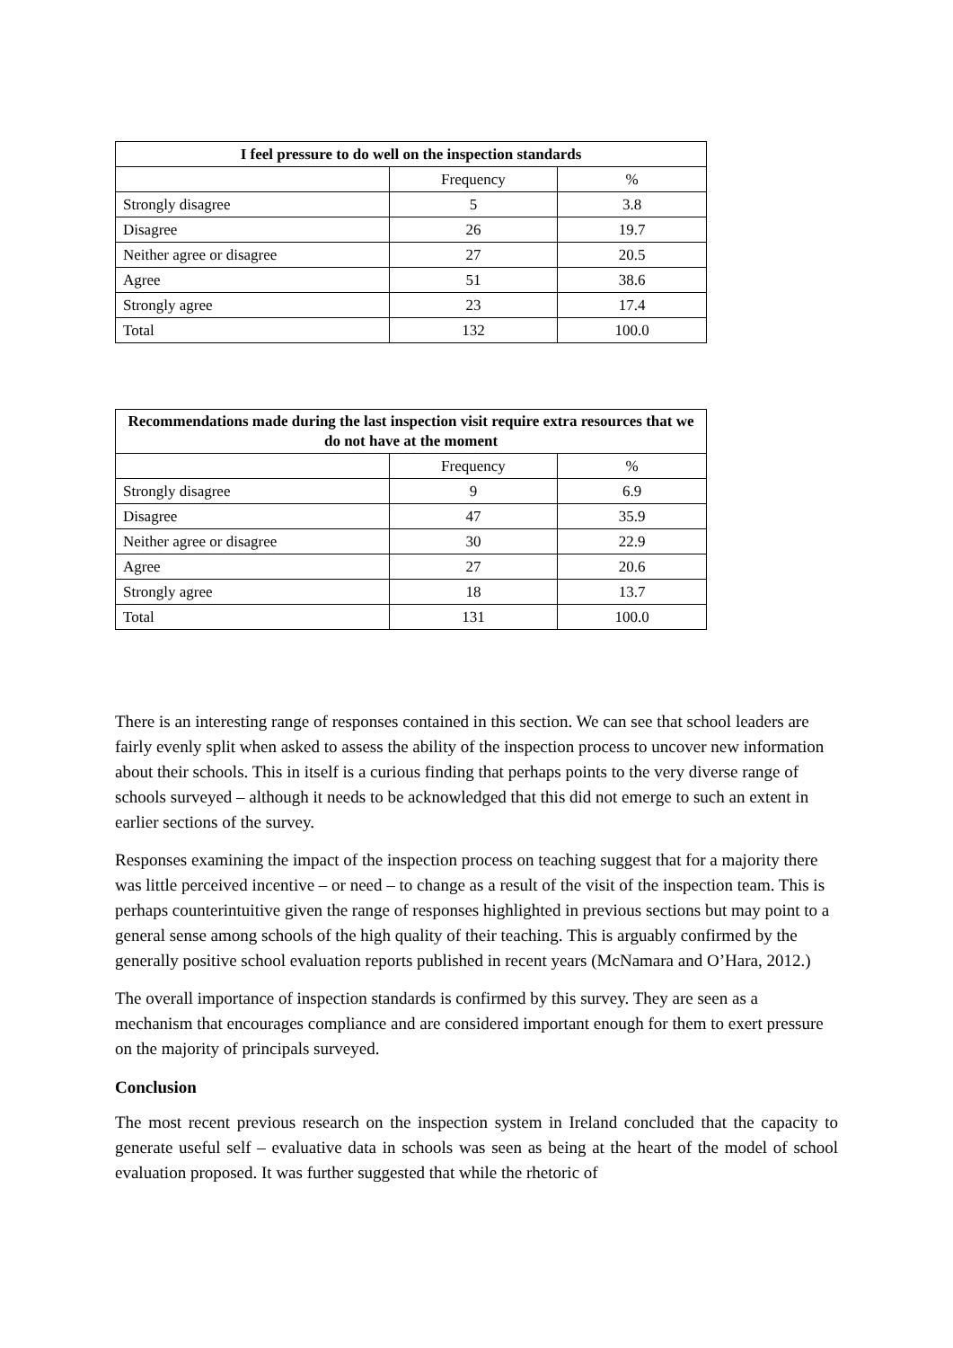| I feel pressure to do well on the inspection standards | | |
| --- | --- | --- |
| | Frequency | % |
| Strongly disagree | 5 | 3.8 |
| Disagree | 26 | 19.7 |
| Neither agree or disagree | 27 | 20.5 |
| Agree | 51 | 38.6 |
| Strongly agree | 23 | 17.4 |
| Total | 132 | 100.0 |
| Recommendations made during the last inspection visit require extra resources that we do not have at the moment | | |
| --- | --- | --- |
| | Frequency | % |
| Strongly disagree | 9 | 6.9 |
| Disagree | 47 | 35.9 |
| Neither agree or disagree | 30 | 22.9 |
| Agree | 27 | 20.6 |
| Strongly agree | 18 | 13.7 |
| Total | 131 | 100.0 |
There is an interesting range of responses contained in this section. We can see that school leaders are fairly evenly split when asked to assess the ability of the inspection process to uncover new information about their schools. This in itself is a curious finding that perhaps points to the very diverse range of schools surveyed – although it needs to be acknowledged that this did not emerge to such an extent in earlier sections of the survey.
Responses examining the impact of the inspection process on teaching suggest that for a majority there was little perceived incentive – or need – to change as a result of the visit of the inspection team. This is perhaps counterintuitive given the range of responses highlighted in previous sections but may point to a general sense among schools of the high quality of their teaching. This is arguably confirmed by the generally positive school evaluation reports published in recent years (McNamara and O’Hara, 2012.)
The overall importance of inspection standards is confirmed by this survey. They are seen as a mechanism that encourages compliance and are considered important enough for them to exert pressure on the majority of principals surveyed.
Conclusion
The most recent previous research on the inspection system in Ireland concluded that the capacity to generate useful self – evaluative data in schools was seen as being at the heart of the model of school evaluation proposed. It was further suggested that while the rhetoric of